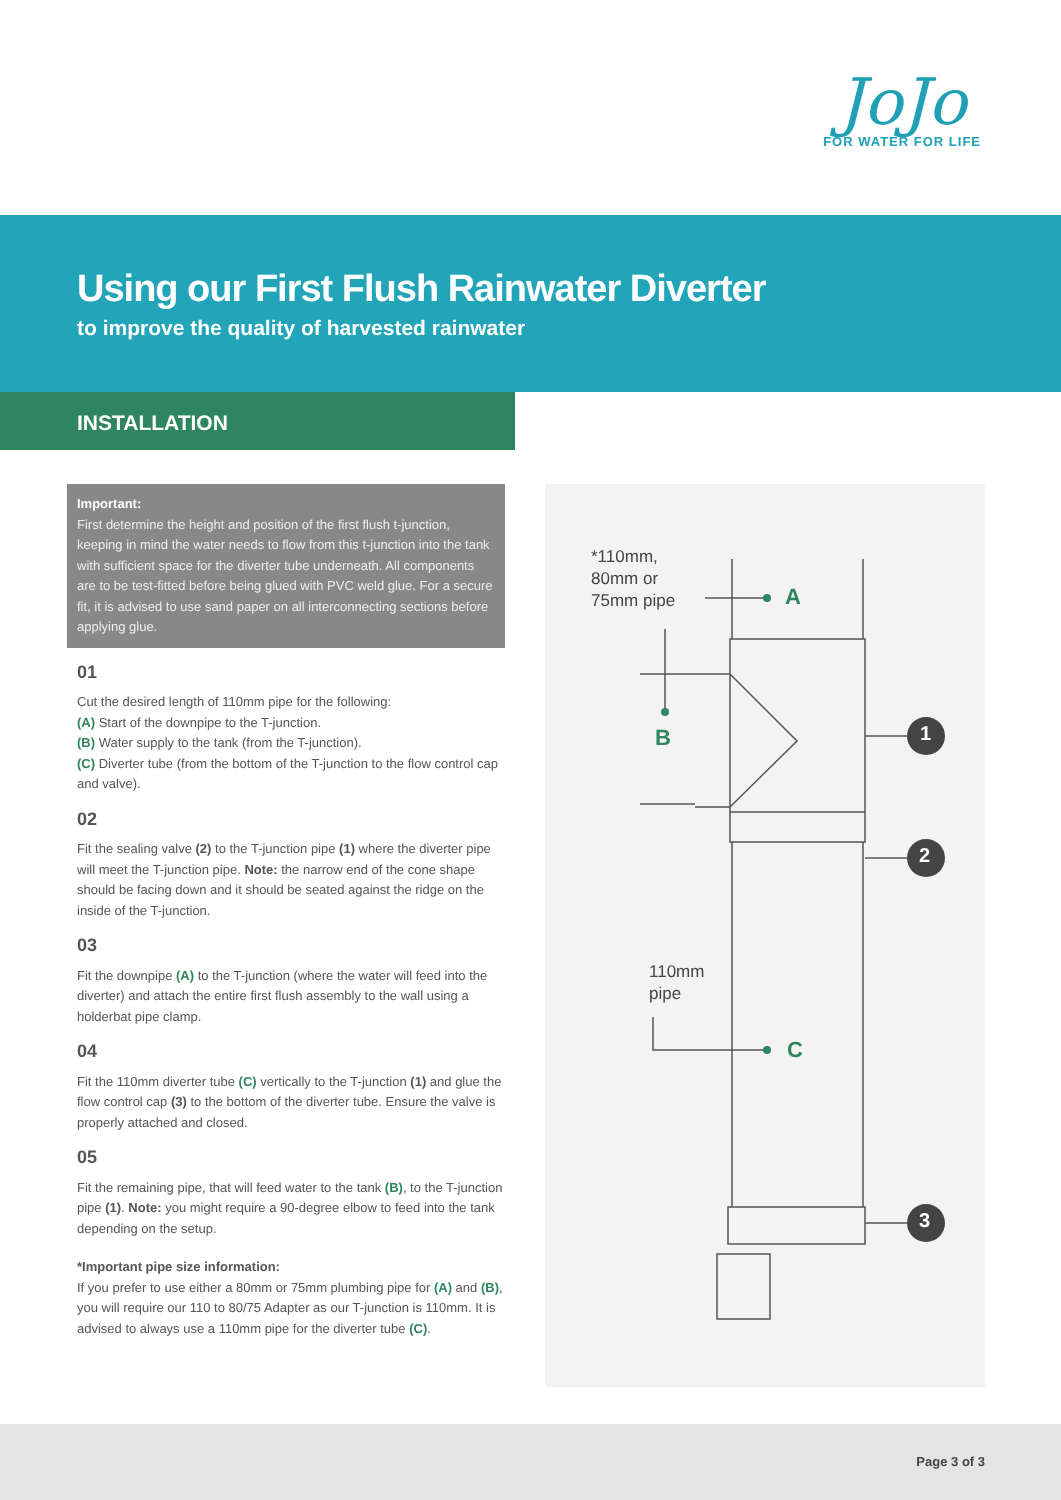JoJo
FOR WATER FOR LIFE
Using our First Flush Rainwater Diverter
to improve the quality of harvested rainwater
INSTALLATION
Important:
First determine the height and position of the first flush t-junction, keeping in mind the water needs to flow from this t-junction into the tank with sufficient space for the diverter tube underneath. All components are to be test-fitted before being glued with PVC weld glue. For a secure fit, it is advised to use sand paper on all interconnecting sections before applying glue.
01
Cut the desired length of 110mm pipe for the following:
(A) Start of the downpipe to the T-junction.
(B) Water supply to the tank (from the T-junction).
(C) Diverter tube (from the bottom of the T-junction to the flow control cap and valve).
02
Fit the sealing valve (2) to the T-junction pipe (1) where the diverter pipe will meet the T-junction pipe. Note: the narrow end of the cone shape should be facing down and it should be seated against the ridge on the inside of the T-junction.
03
Fit the downpipe (A) to the T-junction (where the water will feed into the diverter) and attach the entire first flush assembly to the wall using a holderbat pipe clamp.
04
Fit the 110mm diverter tube (C) vertically to the T-junction (1) and glue the flow control cap (3) to the bottom of the diverter tube. Ensure the valve is properly attached and closed.
05
Fit the remaining pipe, that will feed water to the tank (B), to the T-junction pipe (1). Note: you might require a 90-degree elbow to feed into the tank depending on the setup.
*Important pipe size information:
If you prefer to use either a 80mm or 75mm plumbing pipe for (A) and (B), you will require our 110 to 80/75 Adapter as our T-junction is 110mm. It is advised to always use a 110mm pipe for the diverter tube (C).
*110mm,
80mm or
75mm pipe
A
B
110mm
pipe
C
1
2
3
Page 3 of 3